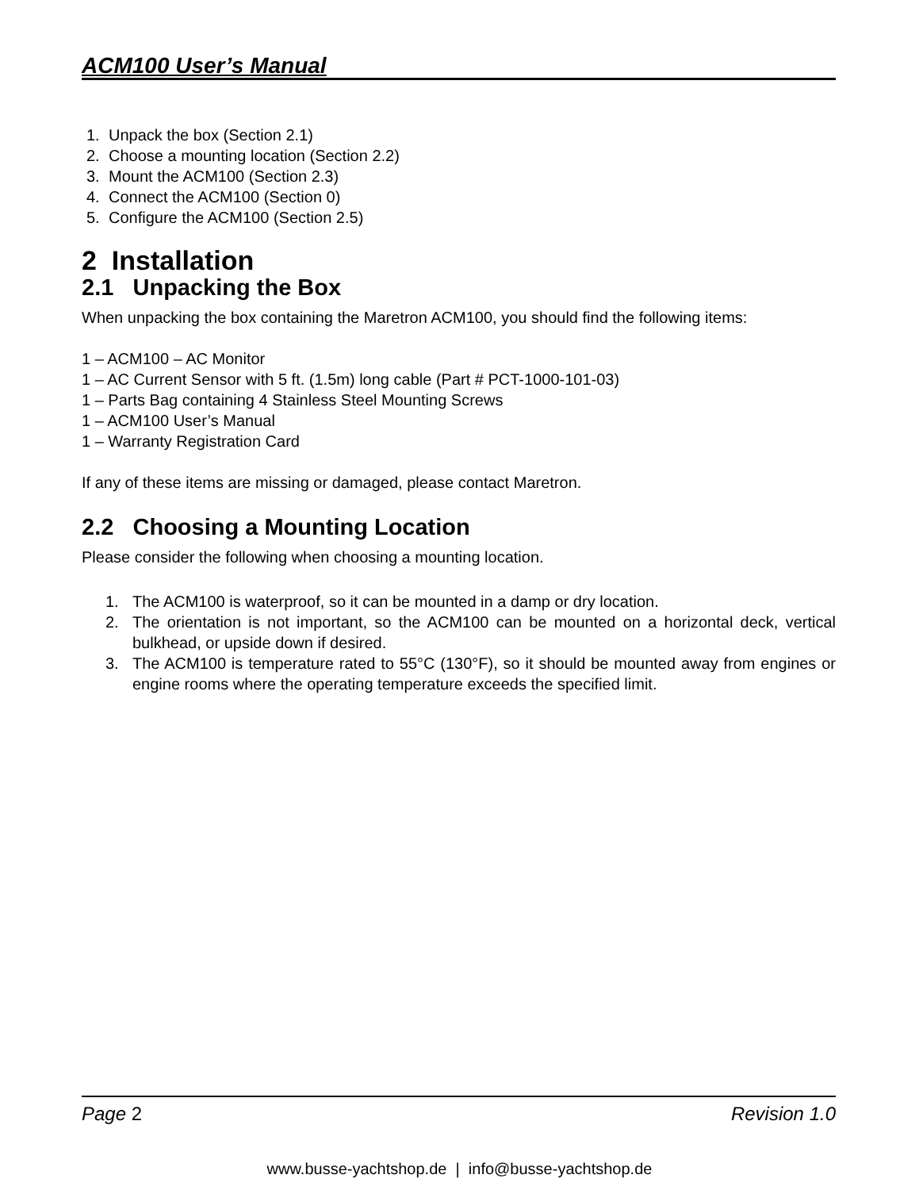ACM100 User’s Manual
1. Unpack the box (Section 2.1)
2. Choose a mounting location (Section 2.2)
3. Mount the ACM100 (Section 2.3)
4. Connect the ACM100 (Section 0)
5. Configure the ACM100 (Section 2.5)
2 Installation
2.1 Unpacking the Box
When unpacking the box containing the Maretron ACM100, you should find the following items:
1 – ACM100 – AC Monitor
1 – AC Current Sensor with 5 ft. (1.5m) long cable (Part # PCT-1000-101-03)
1 – Parts Bag containing 4 Stainless Steel Mounting Screws
1 – ACM100 User’s Manual
1 – Warranty Registration Card
If any of these items are missing or damaged, please contact Maretron.
2.2 Choosing a Mounting Location
Please consider the following when choosing a mounting location.
1. The ACM100 is waterproof, so it can be mounted in a damp or dry location.
2. The orientation is not important, so the ACM100 can be mounted on a horizontal deck, vertical bulkhead, or upside down if desired.
3. The ACM100 is temperature rated to 55°C (130°F), so it should be mounted away from engines or engine rooms where the operating temperature exceeds the specified limit.
Page 2 Revision 1.0
www.busse-yachtshop.de | info@busse-yachtshop.de